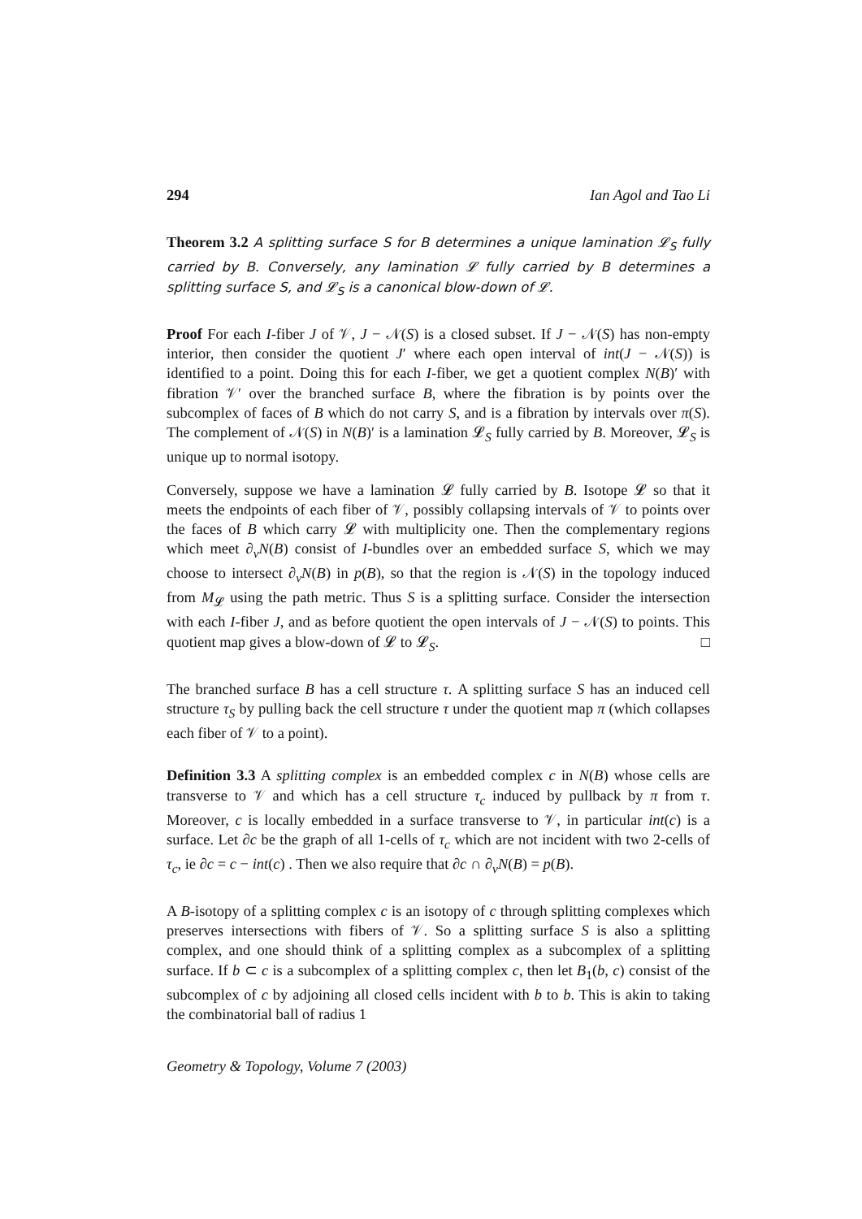294 Ian Agol and Tao Li
Theorem 3.2 A splitting surface S for B determines a unique lamination 𝓛<sub>S</sub> fully carried by B. Conversely, any lamination 𝓛 fully carried by B determines a splitting surface S, and 𝓛<sub>S</sub> is a canonical blow-down of 𝓛.
Proof For each I-fiber J of 𝒱, J − 𝒩(S) is a closed subset. If J − 𝒩(S) has non-empty interior, then consider the quotient J′ where each open interval of int(J − 𝒩(S)) is identified to a point. Doing this for each I-fiber, we get a quotient complex N(B)′ with fibration 𝒱′ over the branched surface B, where the fibration is by points over the subcomplex of faces of B which do not carry S, and is a fibration by intervals over π(S). The complement of 𝒩(S) in N(B)′ is a lamination 𝓛<sub>S</sub> fully carried by B. Moreover, 𝓛<sub>S</sub> is unique up to normal isotopy.
Conversely, suppose we have a lamination 𝓛 fully carried by B. Isotope 𝓛 so that it meets the endpoints of each fiber of 𝒱, possibly collapsing intervals of 𝒱 to points over the faces of B which carry 𝓛 with multiplicity one. Then the complementary regions which meet ∂<sub>v</sub>N(B) consist of I-bundles over an embedded surface S, which we may choose to intersect ∂<sub>v</sub>N(B) in p(B), so that the region is 𝒩(S) in the topology induced from M<sub>𝓛</sub> using the path metric. Thus S is a splitting surface. Consider the intersection with each I-fiber J, and as before quotient the open intervals of J − 𝒩(S) to points. This quotient map gives a blow-down of 𝓛 to 𝓛<sub>S</sub>. □
The branched surface B has a cell structure τ. A splitting surface S has an induced cell structure τ<sub>S</sub> by pulling back the cell structure τ under the quotient map π (which collapses each fiber of 𝒱 to a point).
Definition 3.3 A splitting complex is an embedded complex c in N(B) whose cells are transverse to 𝒱 and which has a cell structure τ<sub>c</sub> induced by pullback by π from τ. Moreover, c is locally embedded in a surface transverse to 𝒱, in particular int(c) is a surface. Let ∂c be the graph of all 1-cells of τ<sub>c</sub> which are not incident with two 2-cells of τ<sub>c</sub>, ie ∂c = c − int(c) . Then we also require that ∂c ∩ ∂<sub>v</sub>N(B) = p(B).
A B-isotopy of a splitting complex c is an isotopy of c through splitting complexes which preserves intersections with fibers of 𝒱. So a splitting surface S is also a splitting complex, and one should think of a splitting complex as a subcomplex of a splitting surface. If b ⊂ c is a subcomplex of a splitting complex c, then let B<sub>1</sub>(b, c) consist of the subcomplex of c by adjoining all closed cells incident with b to b. This is akin to taking the combinatorial ball of radius 1
Geometry & Topology, Volume 7 (2003)